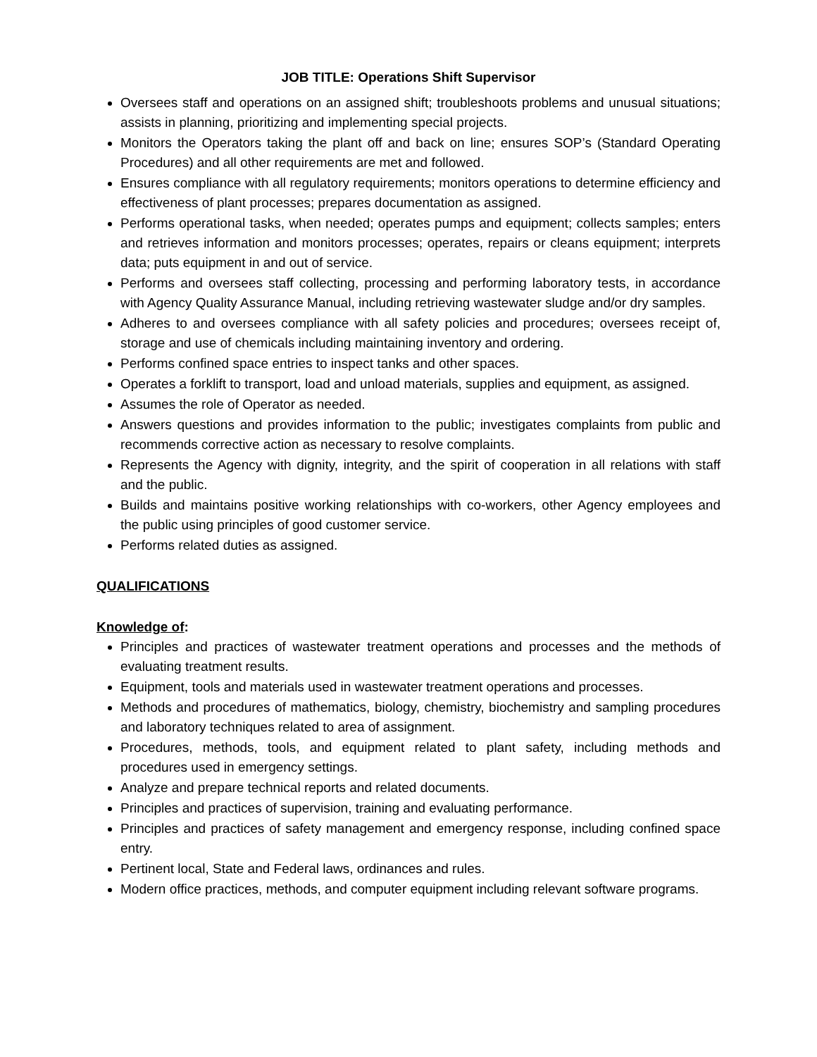JOB TITLE: Operations Shift Supervisor
Oversees staff and operations on an assigned shift; troubleshoots problems and unusual situations; assists in planning, prioritizing and implementing special projects.
Monitors the Operators taking the plant off and back on line; ensures SOP’s (Standard Operating Procedures) and all other requirements are met and followed.
Ensures compliance with all regulatory requirements; monitors operations to determine efficiency and effectiveness of plant processes; prepares documentation as assigned.
Performs operational tasks, when needed; operates pumps and equipment; collects samples; enters and retrieves information and monitors processes; operates, repairs or cleans equipment; interprets data; puts equipment in and out of service.
Performs and oversees staff collecting, processing and performing laboratory tests, in accordance with Agency Quality Assurance Manual, including retrieving wastewater sludge and/or dry samples.
Adheres to and oversees compliance with all safety policies and procedures; oversees receipt of, storage and use of chemicals including maintaining inventory and ordering.
Performs confined space entries to inspect tanks and other spaces.
Operates a forklift to transport, load and unload materials, supplies and equipment, as assigned.
Assumes the role of Operator as needed.
Answers questions and provides information to the public; investigates complaints from public and recommends corrective action as necessary to resolve complaints.
Represents the Agency with dignity, integrity, and the spirit of cooperation in all relations with staff and the public.
Builds and maintains positive working relationships with co-workers, other Agency employees and the public using principles of good customer service.
Performs related duties as assigned.
QUALIFICATIONS
Knowledge of:
Principles and practices of wastewater treatment operations and processes and the methods of evaluating treatment results.
Equipment, tools and materials used in wastewater treatment operations and processes.
Methods and procedures of mathematics, biology, chemistry, biochemistry and sampling procedures and laboratory techniques related to area of assignment.
Procedures, methods, tools, and equipment related to plant safety, including methods and procedures used in emergency settings.
Analyze and prepare technical reports and related documents.
Principles and practices of supervision, training and evaluating performance.
Principles and practices of safety management and emergency response, including confined space entry.
Pertinent local, State and Federal laws, ordinances and rules.
Modern office practices, methods, and computer equipment including relevant software programs.